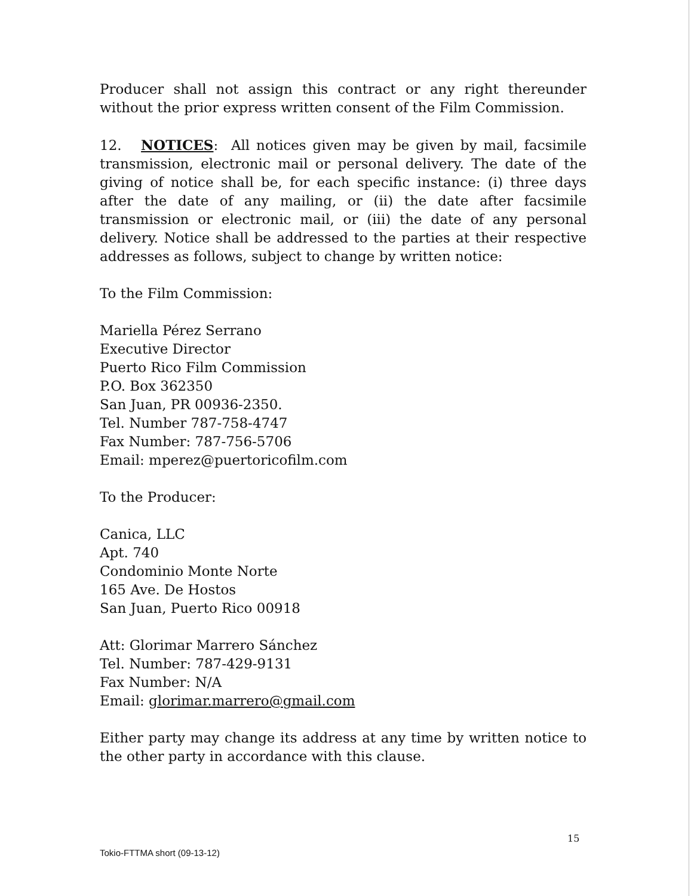Producer shall not assign this contract or any right thereunder without the prior express written consent of the Film Commission.
12. NOTICES: All notices given may be given by mail, facsimile transmission, electronic mail or personal delivery. The date of the giving of notice shall be, for each specific instance: (i) three days after the date of any mailing, or (ii) the date after facsimile transmission or electronic mail, or (iii) the date of any personal delivery. Notice shall be addressed to the parties at their respective addresses as follows, subject to change by written notice:
To the Film Commission:
Mariella Pérez Serrano
Executive Director
Puerto Rico Film Commission
P.O. Box 362350
San Juan, PR 00936-2350.
Tel. Number 787-758-4747
Fax Number: 787-756-5706
Email: mperez@puertoricofilm.com
To the Producer:
Canica, LLC
Apt. 740
Condominio Monte Norte
165 Ave. De Hostos
San Juan, Puerto Rico 00918
Att: Glorimar Marrero Sánchez
Tel. Number: 787-429-9131
Fax Number: N/A
Email: glorimar.marrero@gmail.com
Either party may change its address at any time by written notice to the other party in accordance with this clause.
 
15
Tokio-FTTMA short (09-13-12)